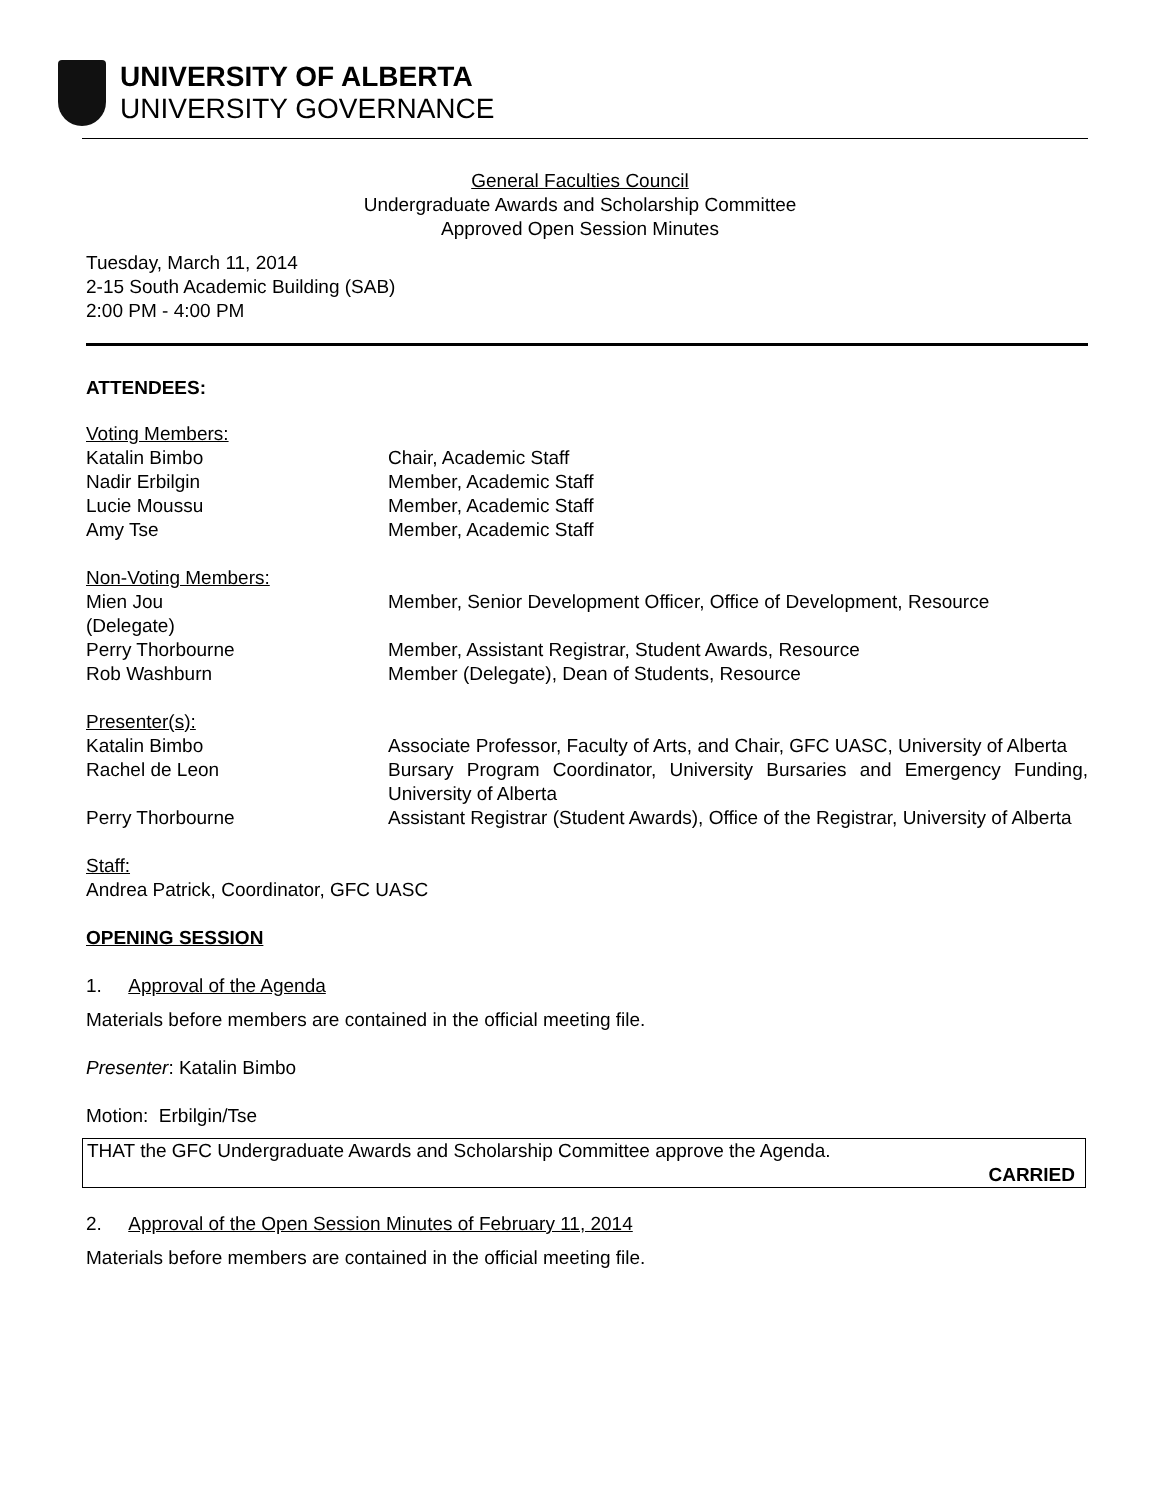UNIVERSITY OF ALBERTA
UNIVERSITY GOVERNANCE
General Faculties Council
Undergraduate Awards and Scholarship Committee
Approved Open Session Minutes
Tuesday, March 11, 2014
2-15 South Academic Building (SAB)
2:00 PM - 4:00 PM
ATTENDEES:
Voting Members:
Katalin Bimbo Chair, Academic Staff
Nadir Erbilgin Member, Academic Staff
Lucie Moussu Member, Academic Staff
Amy Tse Member, Academic Staff
Non-Voting Members:
Mien Jou
(Delegate)
Member, Senior Development Officer, Office of Development, Resource
Perry Thorbourne Member, Assistant Registrar, Student Awards, Resource
Rob Washburn Member (Delegate), Dean of Students, Resource
Presenter(s):
Katalin Bimbo Associate Professor, Faculty of Arts, and Chair, GFC UASC, University of Alberta
Rachel de Leon Bursary Program Coordinator, University Bursaries and Emergency Funding, University of Alberta
Perry Thorbourne Assistant Registrar (Student Awards), Office of the Registrar, University of Alberta
Staff:
Andrea Patrick, Coordinator, GFC UASC
OPENING SESSION
1. Approval of the Agenda
Materials before members are contained in the official meeting file.
Presenter: Katalin Bimbo
Motion: Erbilgin/Tse
THAT the GFC Undergraduate Awards and Scholarship Committee approve the Agenda.
CARRIED
2. Approval of the Open Session Minutes of February 11, 2014
Materials before members are contained in the official meeting file.